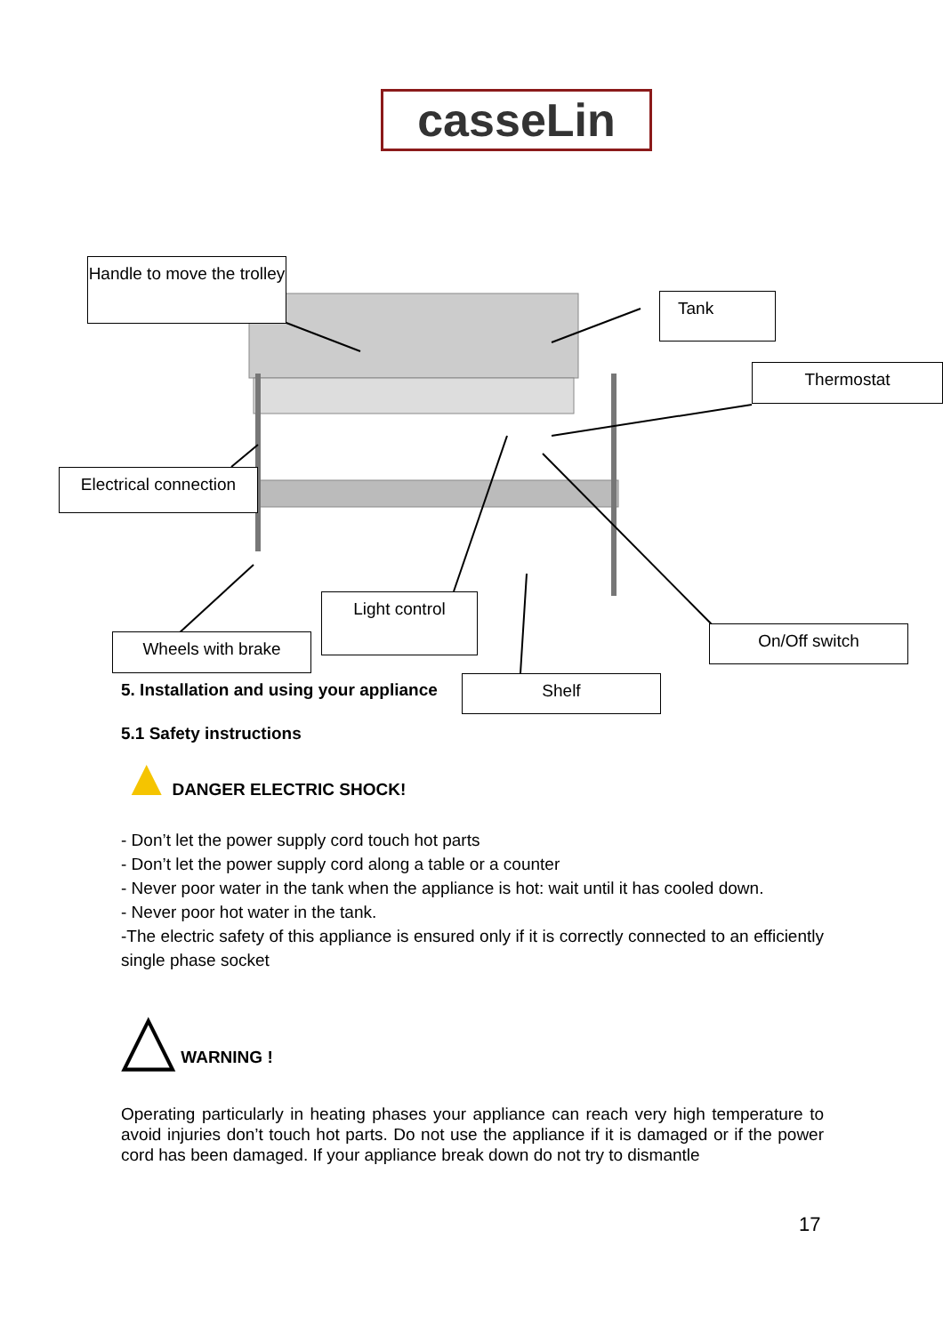casseLin
Handle to move the trolley
Tank
Thermostat
Electrical connection
Light control
Wheels with brake On/Off switch
Shelf
5. Installation and using your appliance
5.1 Safety instructions
▲DANGER ELECTRIC SHOCK!
- Don’t let the power supply cord touch hot parts
- Don’t let the power supply cord along a table or a counter
- Never poor water in the tank when the appliance is hot: wait until it has cooled down.
- Never poor hot water in the tank.
-The electric safety of this appliance is ensured only if it is correctly connected to an efficiently single phase socket
△ WARNING !
Operating particularly in heating phases your appliance can reach very high temperature to avoid injuries don’t touch hot parts. Do not use the appliance if it is damaged or if the power cord has been damaged. If your appliance break down do not try to dismantle
17